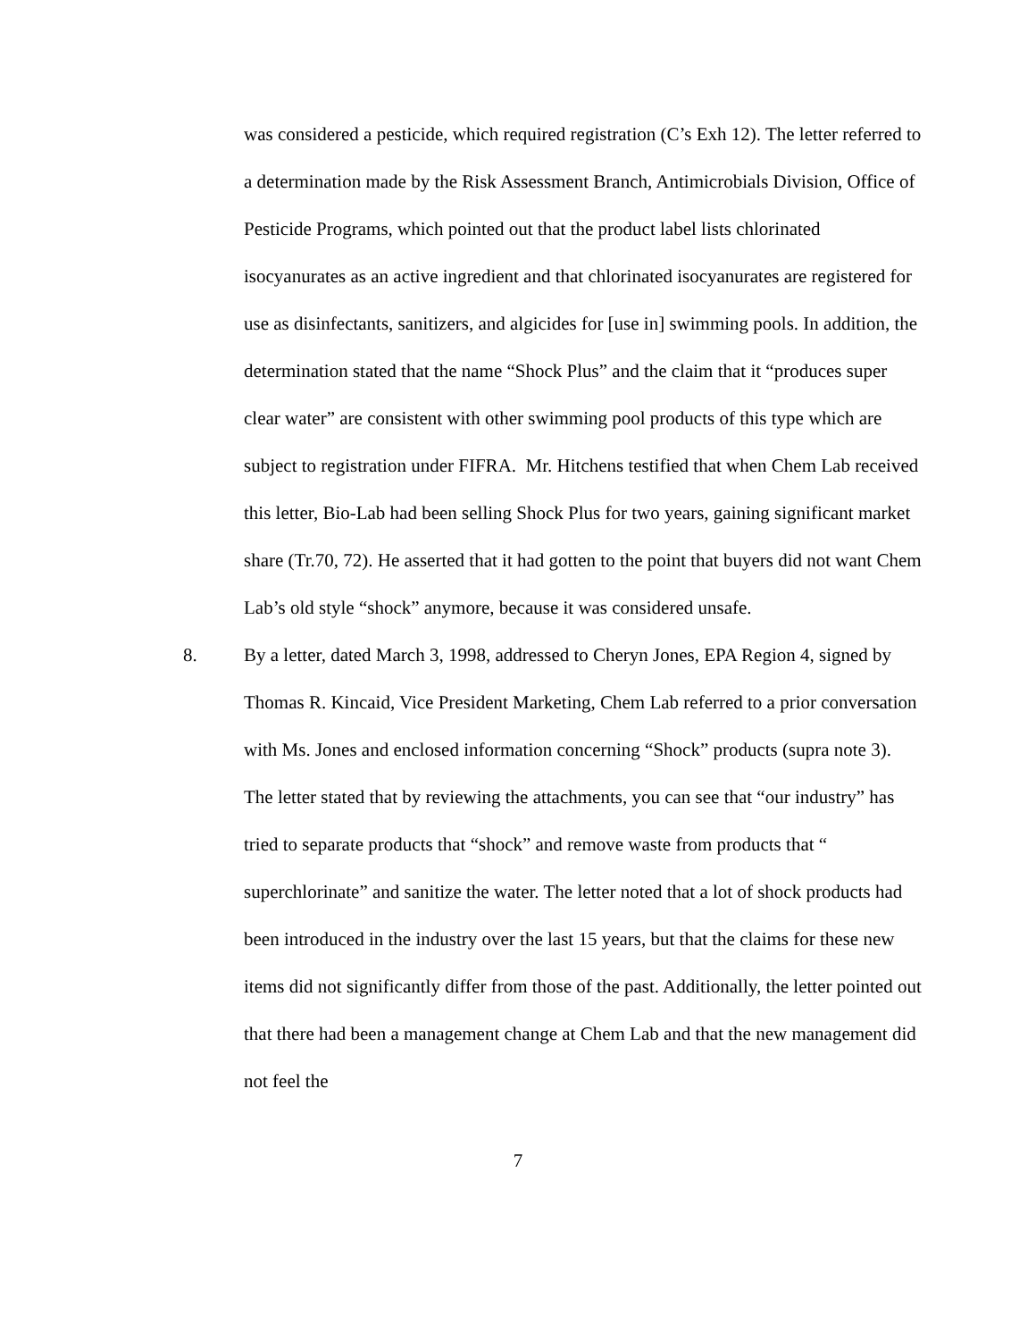was considered a pesticide, which required registration (C’s Exh 12). The letter referred to a determination made by the Risk Assessment Branch, Antimicrobials Division, Office of Pesticide Programs, which pointed out that the product label lists chlorinated isocyanurates as an active ingredient and that chlorinated isocyanurates are registered for use as disinfectants, sanitizers, and algicides for [use in] swimming pools. In addition, the determination stated that the name “Shock Plus” and the claim that it “produces super clear water” are consistent with other swimming pool products of this type which are subject to registration under FIFRA. Mr. Hitchens testified that when Chem Lab received this letter, Bio-Lab had been selling Shock Plus for two years, gaining significant market share (Tr.70, 72). He asserted that it had gotten to the point that buyers did not want Chem Lab’s old style “shock” anymore, because it was considered unsafe.
8. By a letter, dated March 3, 1998, addressed to Cheryn Jones, EPA Region 4, signed by Thomas R. Kincaid, Vice President Marketing, Chem Lab referred to a prior conversation with Ms. Jones and enclosed information concerning “Shock” products (supra note 3). The letter stated that by reviewing the attachments, you can see that “our industry” has tried to separate products that “shock” and remove waste from products that “ superchlorinate” and sanitize the water. The letter noted that a lot of shock products had been introduced in the industry over the last 15 years, but that the claims for these new items did not significantly differ from those of the past. Additionally, the letter pointed out that there had been a management change at Chem Lab and that the new management did not feel the
7